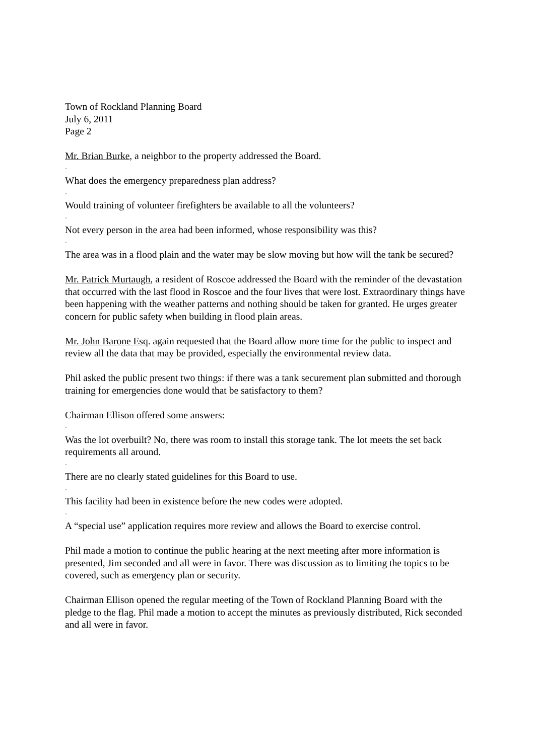Town of Rockland Planning Board
July 6, 2011
Page 2
Mr. Brian Burke, a neighbor to the property addressed the Board.
·
What does the emergency preparedness plan address?
·
Would training of volunteer firefighters be available to all the volunteers?
·
Not every person in the area had been informed, whose responsibility was this?
·
The area was in a flood plain and the water may be slow moving but how will the tank be secured?
Mr. Patrick Murtaugh, a resident of Roscoe addressed the Board with the reminder of the devastation that occurred with the last flood in Roscoe and the four lives that were lost. Extraordinary things have been happening with the weather patterns and nothing should be taken for granted. He urges greater concern for public safety when building in flood plain areas.
Mr. John Barone Esq. again requested that the Board allow more time for the public to inspect and review all the data that may be provided, especially the environmental review data.
Phil asked the public present two things: if there was a tank securement plan submitted and thorough training for emergencies done would that be satisfactory to them?
Chairman Ellison offered some answers:
·
Was the lot overbuilt? No, there was room to install this storage tank. The lot meets the set back requirements all around.
·
There are no clearly stated guidelines for this Board to use.
·
This facility had been in existence before the new codes were adopted.
·
A “special use” application requires more review and allows the Board to exercise control.
Phil made a motion to continue the public hearing at the next meeting after more information is presented, Jim seconded and all were in favor. There was discussion as to limiting the topics to be covered, such as emergency plan or security.
Chairman Ellison opened the regular meeting of the Town of Rockland Planning Board with the pledge to the flag. Phil made a motion to accept the minutes as previously distributed, Rick seconded and all were in favor.